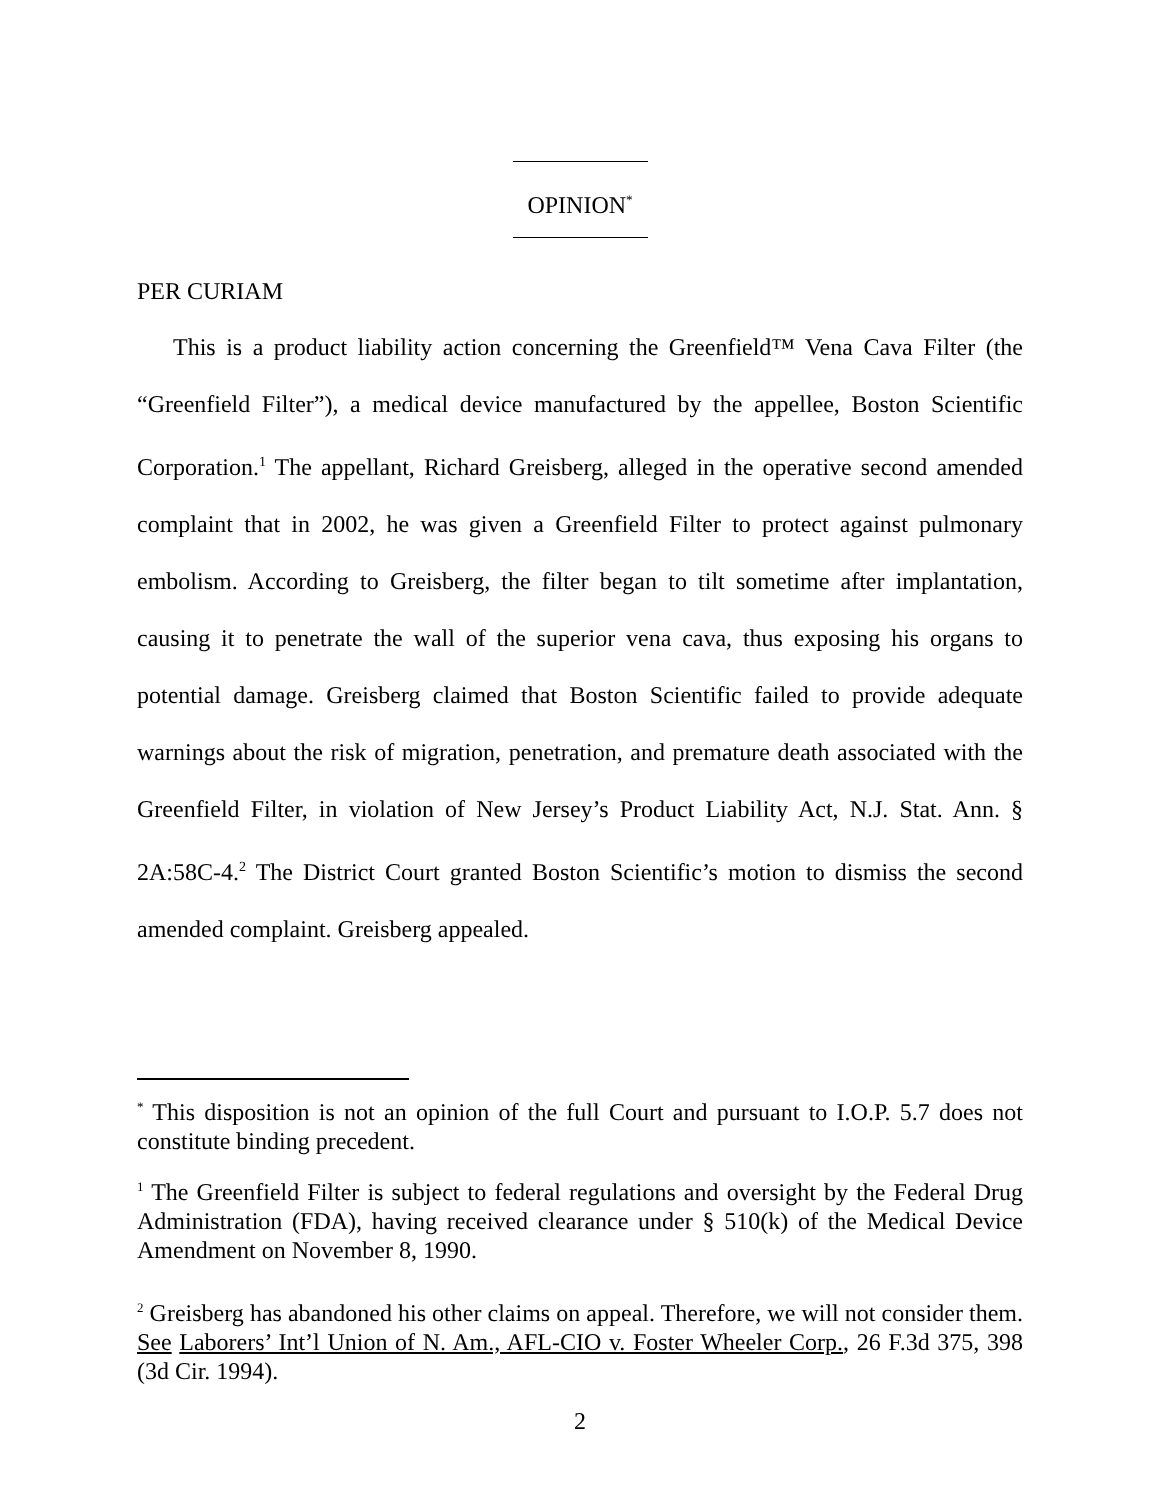OPINION<sup>*</sup>
PER CURIAM
This is a product liability action concerning the Greenfield™ Vena Cava Filter (the “Greenfield Filter”), a medical device manufactured by the appellee, Boston Scientific Corporation.<sup>1</sup> The appellant, Richard Greisberg, alleged in the operative second amended complaint that in 2002, he was given a Greenfield Filter to protect against pulmonary embolism. According to Greisberg, the filter began to tilt sometime after implantation, causing it to penetrate the wall of the superior vena cava, thus exposing his organs to potential damage. Greisberg claimed that Boston Scientific failed to provide adequate warnings about the risk of migration, penetration, and premature death associated with the Greenfield Filter, in violation of New Jersey’s Product Liability Act, N.J. Stat. Ann. § 2A:58C-4.<sup>2</sup> The District Court granted Boston Scientific’s motion to dismiss the second amended complaint. Greisberg appealed.
<sup>*</sup> This disposition is not an opinion of the full Court and pursuant to I.O.P. 5.7 does not constitute binding precedent.
<sup>1</sup> The Greenfield Filter is subject to federal regulations and oversight by the Federal Drug Administration (FDA), having received clearance under § 510(k) of the Medical Device Amendment on November 8, 1990.
<sup>2</sup> Greisberg has abandoned his other claims on appeal. Therefore, we will not consider them. See Laborers’ Int’l Union of N. Am., AFL-CIO v. Foster Wheeler Corp., 26 F.3d 375, 398 (3d Cir. 1994).
2